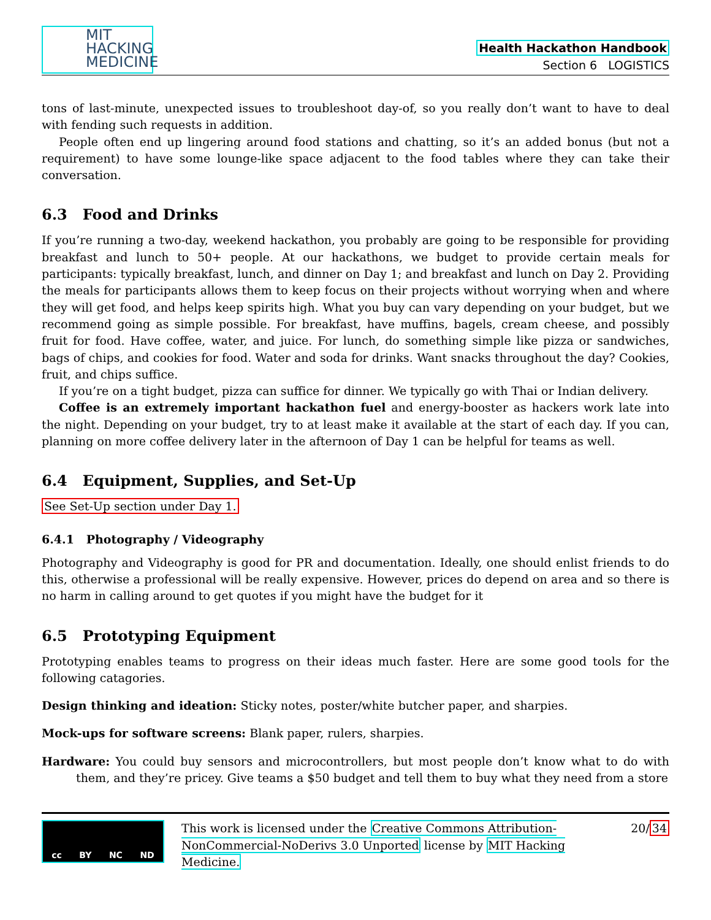MIT
HACKING
MEDICINE
Health Hackathon Handbook
Section 6 LOGISTICS
tons of last-minute, unexpected issues to troubleshoot day-of, so you really don’t want to have to deal with fending such requests in addition.
People often end up lingering around food stations and chatting, so it’s an added bonus (but not a requirement) to have some lounge-like space adjacent to the food tables where they can take their conversation.
6.3 Food and Drinks
If you’re running a two-day, weekend hackathon, you probably are going to be responsible for providing breakfast and lunch to 50+ people. At our hackathons, we budget to provide certain meals for participants: typically breakfast, lunch, and dinner on Day 1; and breakfast and lunch on Day 2. Providing the meals for participants allows them to keep focus on their projects without worrying when and where they will get food, and helps keep spirits high. What you buy can vary depending on your budget, but we recommend going as simple possible. For breakfast, have muffins, bagels, cream cheese, and possibly fruit for food. Have coffee, water, and juice. For lunch, do something simple like pizza or sandwiches, bags of chips, and cookies for food. Water and soda for drinks. Want snacks throughout the day? Cookies, fruit, and chips suffice.
If you’re on a tight budget, pizza can suffice for dinner. We typically go with Thai or Indian delivery.
Coffee is an extremely important hackathon fuel and energy-booster as hackers work late into the night. Depending on your budget, try to at least make it available at the start of each day. If you can, planning on more coffee delivery later in the afternoon of Day 1 can be helpful for teams as well.
6.4 Equipment, Supplies, and Set-Up
See Set-Up section under Day 1.
6.4.1 Photography / Videography
Photography and Videography is good for PR and documentation. Ideally, one should enlist friends to do this, otherwise a professional will be really expensive. However, prices do depend on area and so there is no harm in calling around to get quotes if you might have the budget for it
6.5 Prototyping Equipment
Prototyping enables teams to progress on their ideas much faster. Here are some good tools for the following catagories.
Design thinking and ideation: Sticky notes, poster/white butcher paper, and sharpies.
Mock-ups for software screens: Blank paper, rulers, sharpies.
Hardware: You could buy sensors and microcontrollers, but most people don’t know what to do with them, and they’re pricey. Give teams a $50 budget and tell them to buy what they need from a store
cc BY NC ND
This work is licensed under the Creative Commons Attribution-NonCommercial-NoDerivs 3.0 Unported license by MIT Hacking Medicine.
20/34